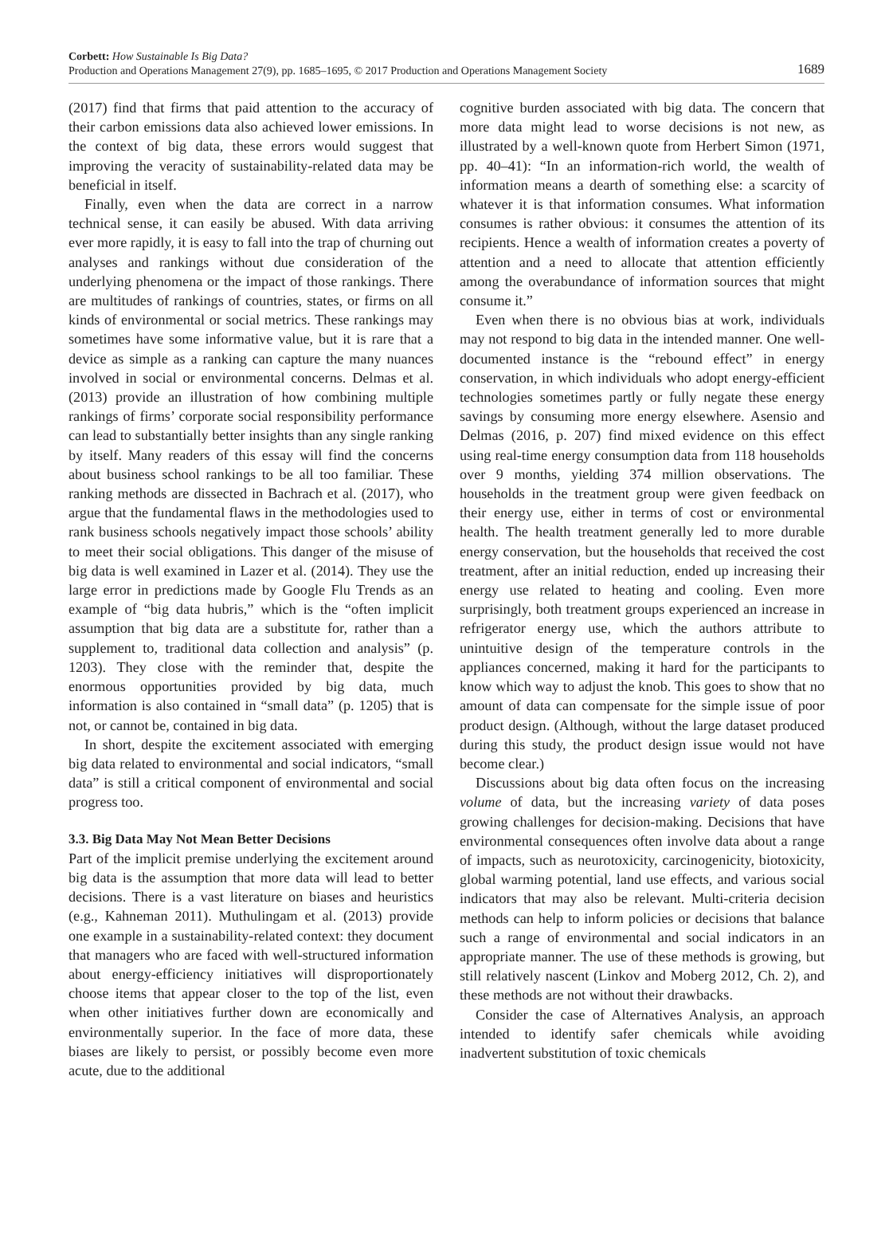Corbett: How Sustainable Is Big Data?
Production and Operations Management 27(9), pp. 1685–1695, © 2017 Production and Operations Management Society
1689
(2017) find that firms that paid attention to the accuracy of their carbon emissions data also achieved lower emissions. In the context of big data, these errors would suggest that improving the veracity of sustainability-related data may be beneficial in itself.
Finally, even when the data are correct in a narrow technical sense, it can easily be abused. With data arriving ever more rapidly, it is easy to fall into the trap of churning out analyses and rankings without due consideration of the underlying phenomena or the impact of those rankings. There are multitudes of rankings of countries, states, or firms on all kinds of environmental or social metrics. These rankings may sometimes have some informative value, but it is rare that a device as simple as a ranking can capture the many nuances involved in social or environmental concerns. Delmas et al. (2013) provide an illustration of how combining multiple rankings of firms’ corporate social responsibility performance can lead to substantially better insights than any single ranking by itself. Many readers of this essay will find the concerns about business school rankings to be all too familiar. These ranking methods are dissected in Bachrach et al. (2017), who argue that the fundamental flaws in the methodologies used to rank business schools negatively impact those schools’ ability to meet their social obligations. This danger of the misuse of big data is well examined in Lazer et al. (2014). They use the large error in predictions made by Google Flu Trends as an example of “big data hubris,” which is the “often implicit assumption that big data are a substitute for, rather than a supplement to, traditional data collection and analysis” (p. 1203). They close with the reminder that, despite the enormous opportunities provided by big data, much information is also contained in “small data” (p. 1205) that is not, or cannot be, contained in big data.
In short, despite the excitement associated with emerging big data related to environmental and social indicators, “small data” is still a critical component of environmental and social progress too.
3.3. Big Data May Not Mean Better Decisions
Part of the implicit premise underlying the excitement around big data is the assumption that more data will lead to better decisions. There is a vast literature on biases and heuristics (e.g., Kahneman 2011). Muthulingam et al. (2013) provide one example in a sustainability-related context: they document that managers who are faced with well-structured information about energy-efficiency initiatives will disproportionately choose items that appear closer to the top of the list, even when other initiatives further down are economically and environmentally superior. In the face of more data, these biases are likely to persist, or possibly become even more acute, due to the additional
cognitive burden associated with big data. The concern that more data might lead to worse decisions is not new, as illustrated by a well-known quote from Herbert Simon (1971, pp. 40–41): “In an information-rich world, the wealth of information means a dearth of something else: a scarcity of whatever it is that information consumes. What information consumes is rather obvious: it consumes the attention of its recipients. Hence a wealth of information creates a poverty of attention and a need to allocate that attention efficiently among the overabundance of information sources that might consume it.”
Even when there is no obvious bias at work, individuals may not respond to big data in the intended manner. One well-documented instance is the “rebound effect” in energy conservation, in which individuals who adopt energy-efficient technologies sometimes partly or fully negate these energy savings by consuming more energy elsewhere. Asensio and Delmas (2016, p. 207) find mixed evidence on this effect using real-time energy consumption data from 118 households over 9 months, yielding 374 million observations. The households in the treatment group were given feedback on their energy use, either in terms of cost or environmental health. The health treatment generally led to more durable energy conservation, but the households that received the cost treatment, after an initial reduction, ended up increasing their energy use related to heating and cooling. Even more surprisingly, both treatment groups experienced an increase in refrigerator energy use, which the authors attribute to unintuitive design of the temperature controls in the appliances concerned, making it hard for the participants to know which way to adjust the knob. This goes to show that no amount of data can compensate for the simple issue of poor product design. (Although, without the large dataset produced during this study, the product design issue would not have become clear.)
Discussions about big data often focus on the increasing volume of data, but the increasing variety of data poses growing challenges for decision-making. Decisions that have environmental consequences often involve data about a range of impacts, such as neurotoxicity, carcinogenicity, biotoxicity, global warming potential, land use effects, and various social indicators that may also be relevant. Multi-criteria decision methods can help to inform policies or decisions that balance such a range of environmental and social indicators in an appropriate manner. The use of these methods is growing, but still relatively nascent (Linkov and Moberg 2012, Ch. 2), and these methods are not without their drawbacks.
Consider the case of Alternatives Analysis, an approach intended to identify safer chemicals while avoiding inadvertent substitution of toxic chemicals